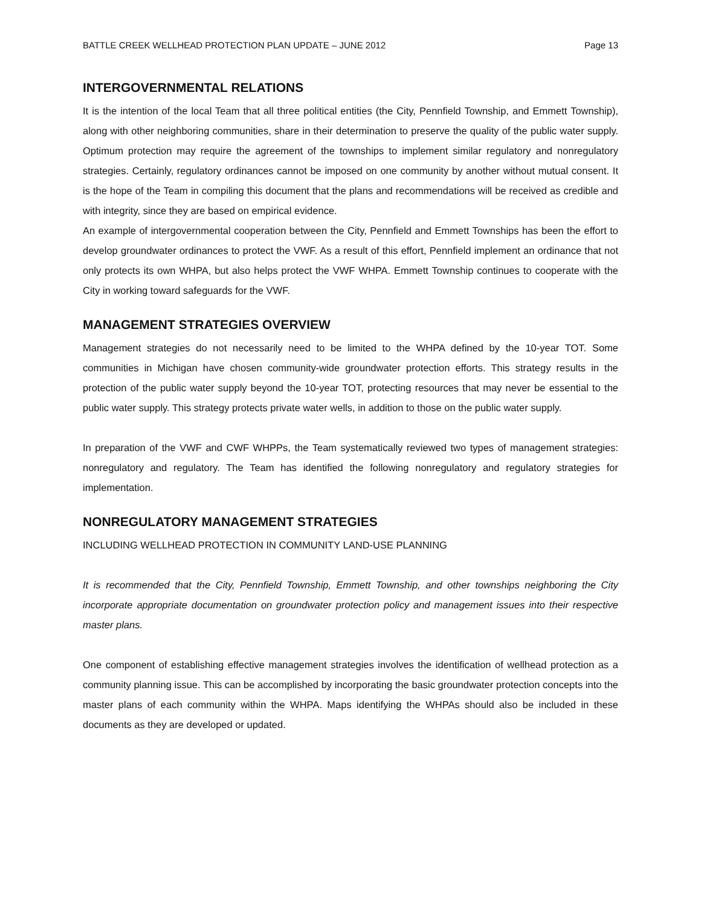BATTLE CREEK WELLHEAD PROTECTION PLAN UPDATE – JUNE 2012 Page 13
INTERGOVERNMENTAL RELATIONS
It is the intention of the local Team that all three political entities (the City, Pennfield Township, and Emmett Township), along with other neighboring communities, share in their determination to preserve the quality of the public water supply. Optimum protection may require the agreement of the townships to implement similar regulatory and nonregulatory strategies. Certainly, regulatory ordinances cannot be imposed on one community by another without mutual consent. It is the hope of the Team in compiling this document that the plans and recommendations will be received as credible and with integrity, since they are based on empirical evidence.
An example of intergovernmental cooperation between the City, Pennfield and Emmett Townships has been the effort to develop groundwater ordinances to protect the VWF. As a result of this effort, Pennfield implement an ordinance that not only protects its own WHPA, but also helps protect the VWF WHPA. Emmett Township continues to cooperate with the City in working toward safeguards for the VWF.
MANAGEMENT STRATEGIES OVERVIEW
Management strategies do not necessarily need to be limited to the WHPA defined by the 10-year TOT. Some communities in Michigan have chosen community-wide groundwater protection efforts. This strategy results in the protection of the public water supply beyond the 10-year TOT, protecting resources that may never be essential to the public water supply. This strategy protects private water wells, in addition to those on the public water supply.
In preparation of the VWF and CWF WHPPs, the Team systematically reviewed two types of management strategies: nonregulatory and regulatory. The Team has identified the following nonregulatory and regulatory strategies for implementation.
NONREGULATORY MANAGEMENT STRATEGIES
INCLUDING WELLHEAD PROTECTION IN COMMUNITY LAND-USE PLANNING
It is recommended that the City, Pennfield Township, Emmett Township, and other townships neighboring the City incorporate appropriate documentation on groundwater protection policy and management issues into their respective master plans.
One component of establishing effective management strategies involves the identification of wellhead protection as a community planning issue. This can be accomplished by incorporating the basic groundwater protection concepts into the master plans of each community within the WHPA. Maps identifying the WHPAs should also be included in these documents as they are developed or updated.